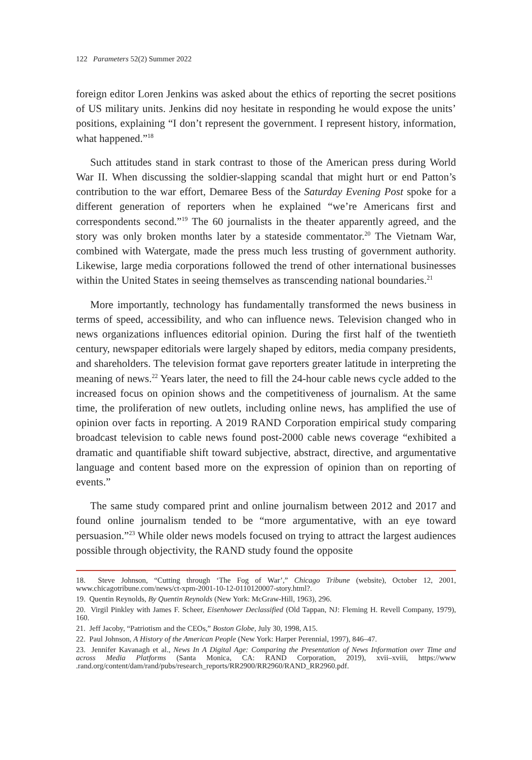122 Parameters 52(2) Summer 2022
foreign editor Loren Jenkins was asked about the ethics of reporting the secret positions of US military units. Jenkins did noy hesitate in responding he would expose the units’ positions, explaining “I don’t represent the government. I represent history, information, what happened.”<sup>18</sup>
Such attitudes stand in stark contrast to those of the American press during World War II. When discussing the soldier-slapping scandal that might hurt or end Patton’s contribution to the war effort, Demaree Bess of the Saturday Evening Post spoke for a different generation of reporters when he explained “we’re Americans first and correspondents second.”<sup>19</sup> The 60 journalists in the theater apparently agreed, and the story was only broken months later by a stateside commentator.<sup>20</sup> The Vietnam War, combined with Watergate, made the press much less trusting of government authority. Likewise, large media corporations followed the trend of other international businesses within the United States in seeing themselves as transcending national boundaries.<sup>21</sup>
More importantly, technology has fundamentally transformed the news business in terms of speed, accessibility, and who can influence news. Television changed who in news organizations influences editorial opinion. During the first half of the twentieth century, newspaper editorials were largely shaped by editors, media company presidents, and shareholders. The television format gave reporters greater latitude in interpreting the meaning of news.<sup>22</sup> Years later, the need to fill the 24-hour cable news cycle added to the increased focus on opinion shows and the competitiveness of journalism. At the same time, the proliferation of new outlets, including online news, has amplified the use of opinion over facts in reporting. A 2019 RAND Corporation empirical study comparing broadcast television to cable news found post-2000 cable news coverage “exhibited a dramatic and quantifiable shift toward subjective, abstract, directive, and argumentative language and content based more on the expression of opinion than on reporting of events.”
The same study compared print and online journalism between 2012 and 2017 and found online journalism tended to be “more argumentative, with an eye toward persuasion.”<sup>23</sup> While older news models focused on trying to attract the largest audiences possible through objectivity, the RAND study found the opposite
18. Steve Johnson, “Cutting through ‘The Fog of War’,” Chicago Tribune (website), October 12, 2001, www.chicagotribune.com/news/ct-xpm-2001-10-12-0110120007-story.html?.
19. Quentin Reynolds, By Quentin Reynolds (New York: McGraw-Hill, 1963), 296.
20. Virgil Pinkley with James F. Scheer, Eisenhower Declassified (Old Tappan, NJ: Fleming H. Revell Company, 1979), 160.
21. Jeff Jacoby, “Patriotism and the CEOs,” Boston Globe, July 30, 1998, A15.
22. Paul Johnson, A History of the American People (New York: Harper Perennial, 1997), 846–47.
23. Jennifer Kavanagh et al., News In A Digital Age: Comparing the Presentation of News Information over Time and across Media Platforms (Santa Monica, CA: RAND Corporation, 2019), xvii–xviii, https://www .rand.org/content/dam/rand/pubs/research_reports/RR2900/RR2960/RAND_RR2960.pdf.